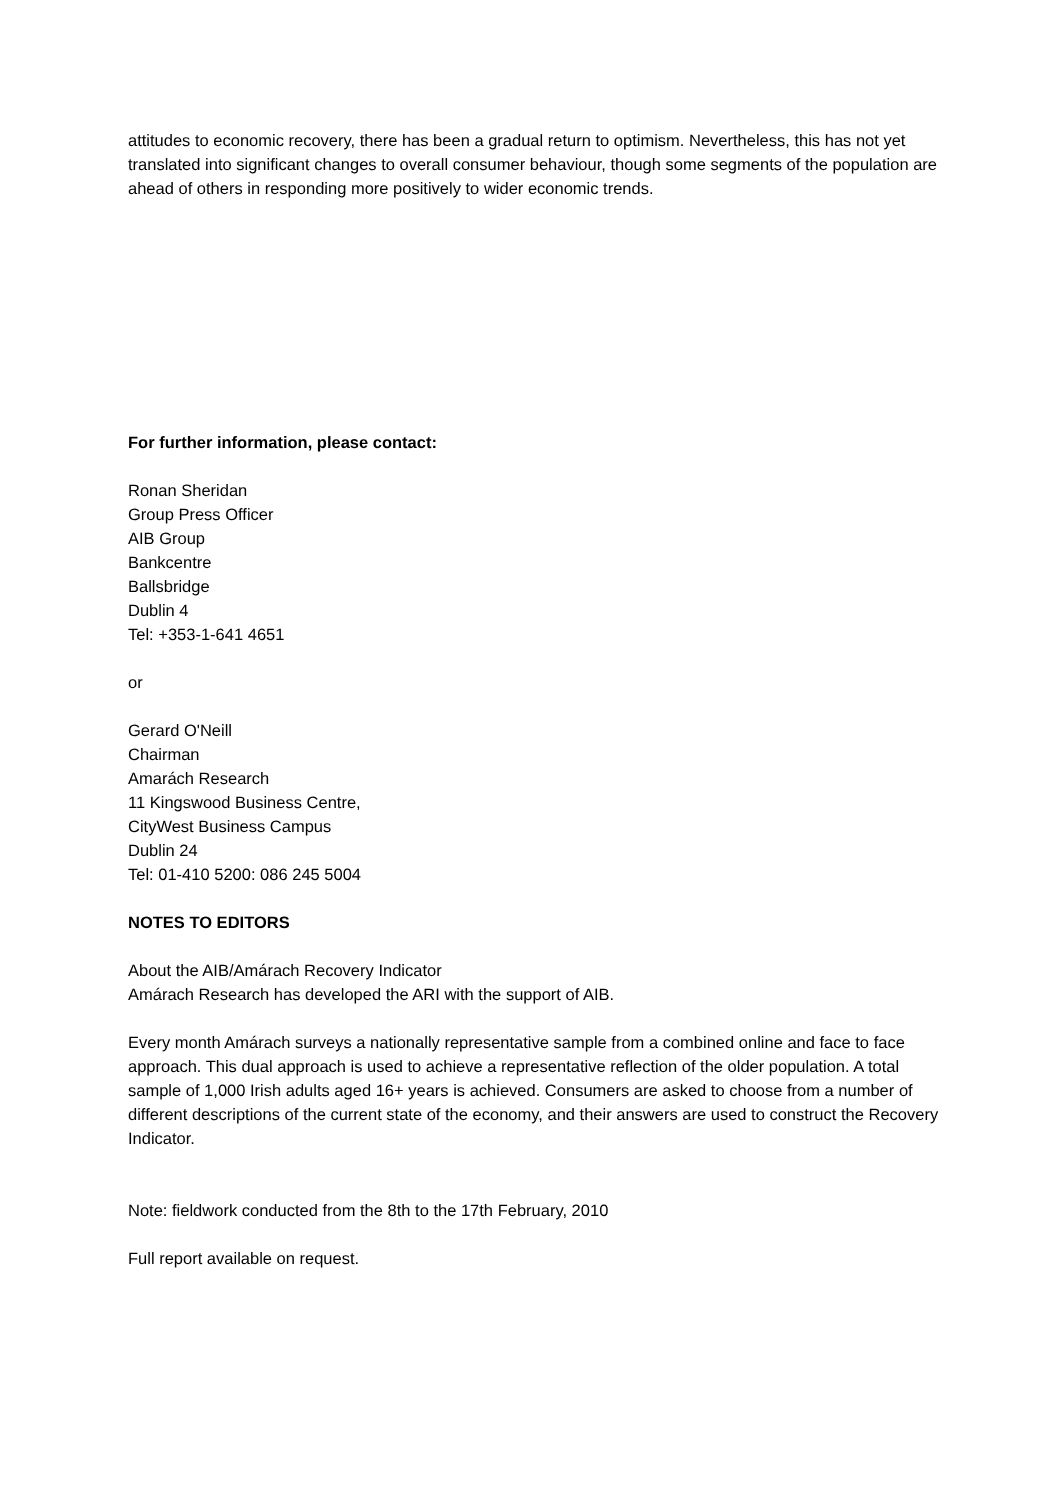attitudes to economic recovery, there has been a gradual return to optimism. Nevertheless, this has not yet translated into significant changes to overall consumer behaviour, though some segments of the population are ahead of others in responding more positively to wider economic trends.
For further information, please contact:
Ronan Sheridan
Group Press Officer
AIB Group
Bankcentre
Ballsbridge
Dublin 4
Tel: +353-1-641 4651
or
Gerard O'Neill
Chairman
Amarách Research
11 Kingswood Business Centre,
CityWest Business Campus
Dublin 24
Tel: 01-410 5200: 086 245 5004
NOTES TO EDITORS
About the AIB/Amárach Recovery Indicator
Amárach Research has developed the ARI with the support of AIB.
Every month Amárach surveys a nationally representative sample from a combined online and face to face approach. This dual approach is used to achieve a representative reflection of the older population. A total sample of 1,000 Irish adults aged 16+ years is achieved. Consumers are asked to choose from a number of different descriptions of the current state of the economy, and their answers are used to construct the Recovery Indicator.
Note: fieldwork conducted from the 8th to the 17th February, 2010
Full report available on request.